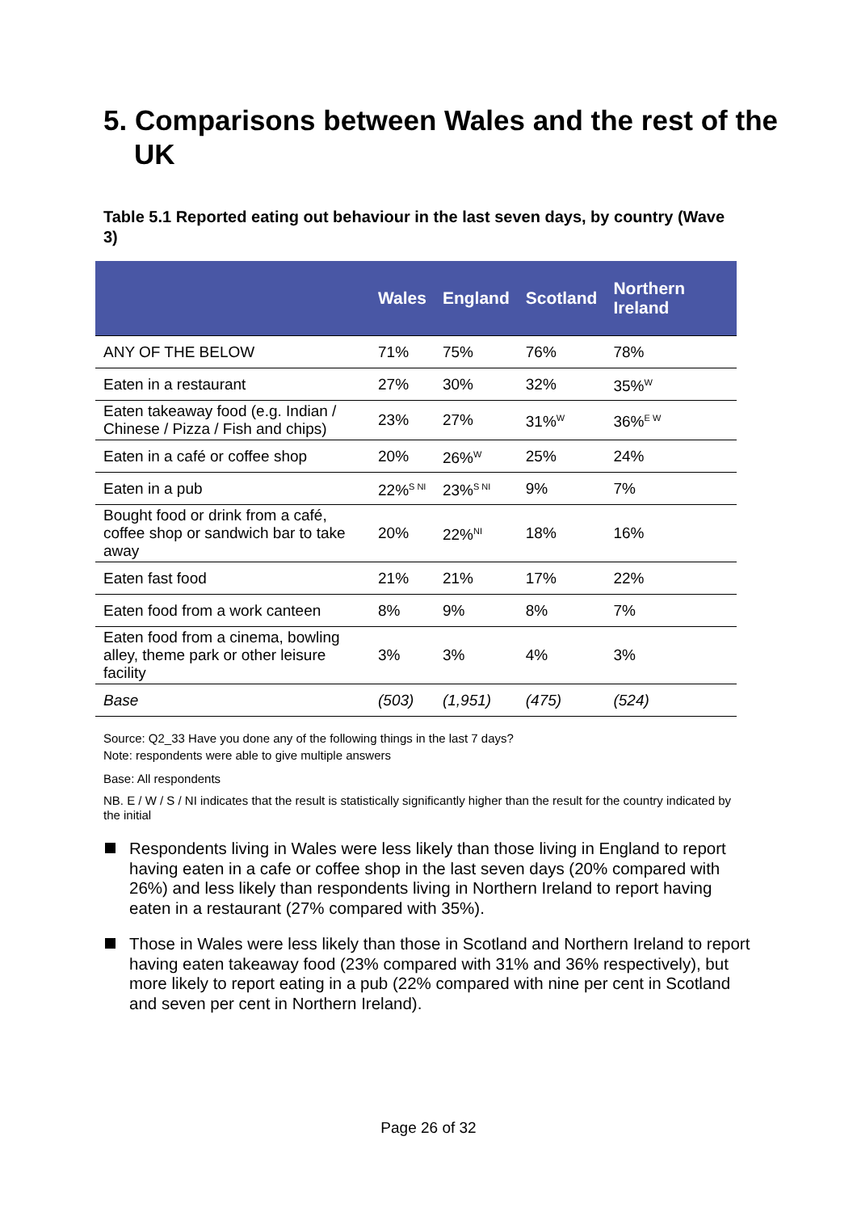5. Comparisons between Wales and the rest of the UK
Table 5.1 Reported eating out behaviour in the last seven days, by country (Wave 3)
| | Wales | England | Scotland | Northern Ireland |
| --- | --- | --- | --- | --- |
| ANY OF THE BELOW | 71% | 75% | 76% | 78% |
| Eaten in a restaurant | 27% | 30% | 32% | 35%<sup>W</sup> |
| Eaten takeaway food (e.g. Indian / Chinese / Pizza / Fish and chips) | 23% | 27% | 31%<sup>W</sup> | 36%<sup>E W</sup> |
| Eaten in a café or coffee shop | 20% | 26%<sup>W</sup> | 25% | 24% |
| Eaten in a pub | 22%<sup>S NI</sup> | 23%<sup>S NI</sup> | 9% | 7% |
| Bought food or drink from a café, coffee shop or sandwich bar to take away | 20% | 22%<sup>NI</sup> | 18% | 16% |
| Eaten fast food | 21% | 21% | 17% | 22% |
| Eaten food from a work canteen | 8% | 9% | 8% | 7% |
| Eaten food from a cinema, bowling alley, theme park or other leisure facility | 3% | 3% | 4% | 3% |
| Base | (503) | (1,951) | (475) | (524) |
Source: Q2_33 Have you done any of the following things in the last 7 days?
Note: respondents were able to give multiple answers
Base: All respondents
NB. E / W / S / NI indicates that the result is statistically significantly higher than the result for the country indicated by the initial
Respondents living in Wales were less likely than those living in England to report having eaten in a cafe or coffee shop in the last seven days (20% compared with 26%) and less likely than respondents living in Northern Ireland to report having eaten in a restaurant (27% compared with 35%).
Those in Wales were less likely than those in Scotland and Northern Ireland to report having eaten takeaway food (23% compared with 31% and 36% respectively), but more likely to report eating in a pub (22% compared with nine per cent in Scotland and seven per cent in Northern Ireland).
Page 26 of 32